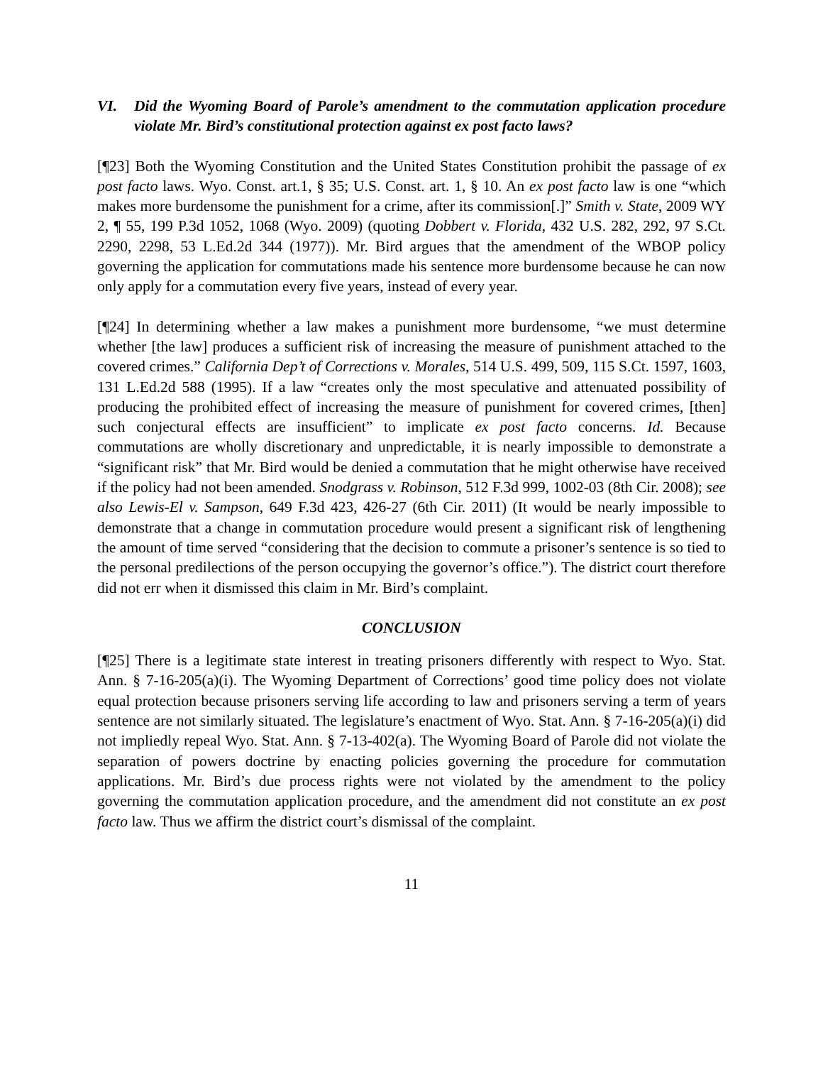VI. Did the Wyoming Board of Parole’s amendment to the commutation application procedure violate Mr. Bird’s constitutional protection against ex post facto laws?
[¶23] Both the Wyoming Constitution and the United States Constitution prohibit the passage of ex post facto laws. Wyo. Const. art.1, § 35; U.S. Const. art. 1, § 10. An ex post facto law is one “which makes more burdensome the punishment for a crime, after its commission[.]” Smith v. State, 2009 WY 2, ¶ 55, 199 P.3d 1052, 1068 (Wyo. 2009) (quoting Dobbert v. Florida, 432 U.S. 282, 292, 97 S.Ct. 2290, 2298, 53 L.Ed.2d 344 (1977)). Mr. Bird argues that the amendment of the WBOP policy governing the application for commutations made his sentence more burdensome because he can now only apply for a commutation every five years, instead of every year.
[¶24] In determining whether a law makes a punishment more burdensome, “we must determine whether [the law] produces a sufficient risk of increasing the measure of punishment attached to the covered crimes.” California Dep’t of Corrections v. Morales, 514 U.S. 499, 509, 115 S.Ct. 1597, 1603, 131 L.Ed.2d 588 (1995). If a law “creates only the most speculative and attenuated possibility of producing the prohibited effect of increasing the measure of punishment for covered crimes, [then] such conjectural effects are insufficient” to implicate ex post facto concerns. Id. Because commutations are wholly discretionary and unpredictable, it is nearly impossible to demonstrate a “significant risk” that Mr. Bird would be denied a commutation that he might otherwise have received if the policy had not been amended. Snodgrass v. Robinson, 512 F.3d 999, 1002-03 (8th Cir. 2008); see also Lewis-El v. Sampson, 649 F.3d 423, 426-27 (6th Cir. 2011) (It would be nearly impossible to demonstrate that a change in commutation procedure would present a significant risk of lengthening the amount of time served “considering that the decision to commute a prisoner’s sentence is so tied to the personal predilections of the person occupying the governor’s office.”). The district court therefore did not err when it dismissed this claim in Mr. Bird’s complaint.
CONCLUSION
[¶25] There is a legitimate state interest in treating prisoners differently with respect to Wyo. Stat. Ann. § 7-16-205(a)(i). The Wyoming Department of Corrections’ good time policy does not violate equal protection because prisoners serving life according to law and prisoners serving a term of years sentence are not similarly situated. The legislature’s enactment of Wyo. Stat. Ann. § 7-16-205(a)(i) did not impliedly repeal Wyo. Stat. Ann. § 7-13-402(a). The Wyoming Board of Parole did not violate the separation of powers doctrine by enacting policies governing the procedure for commutation applications. Mr. Bird’s due process rights were not violated by the amendment to the policy governing the commutation application procedure, and the amendment did not constitute an ex post facto law. Thus we affirm the district court’s dismissal of the complaint.
11